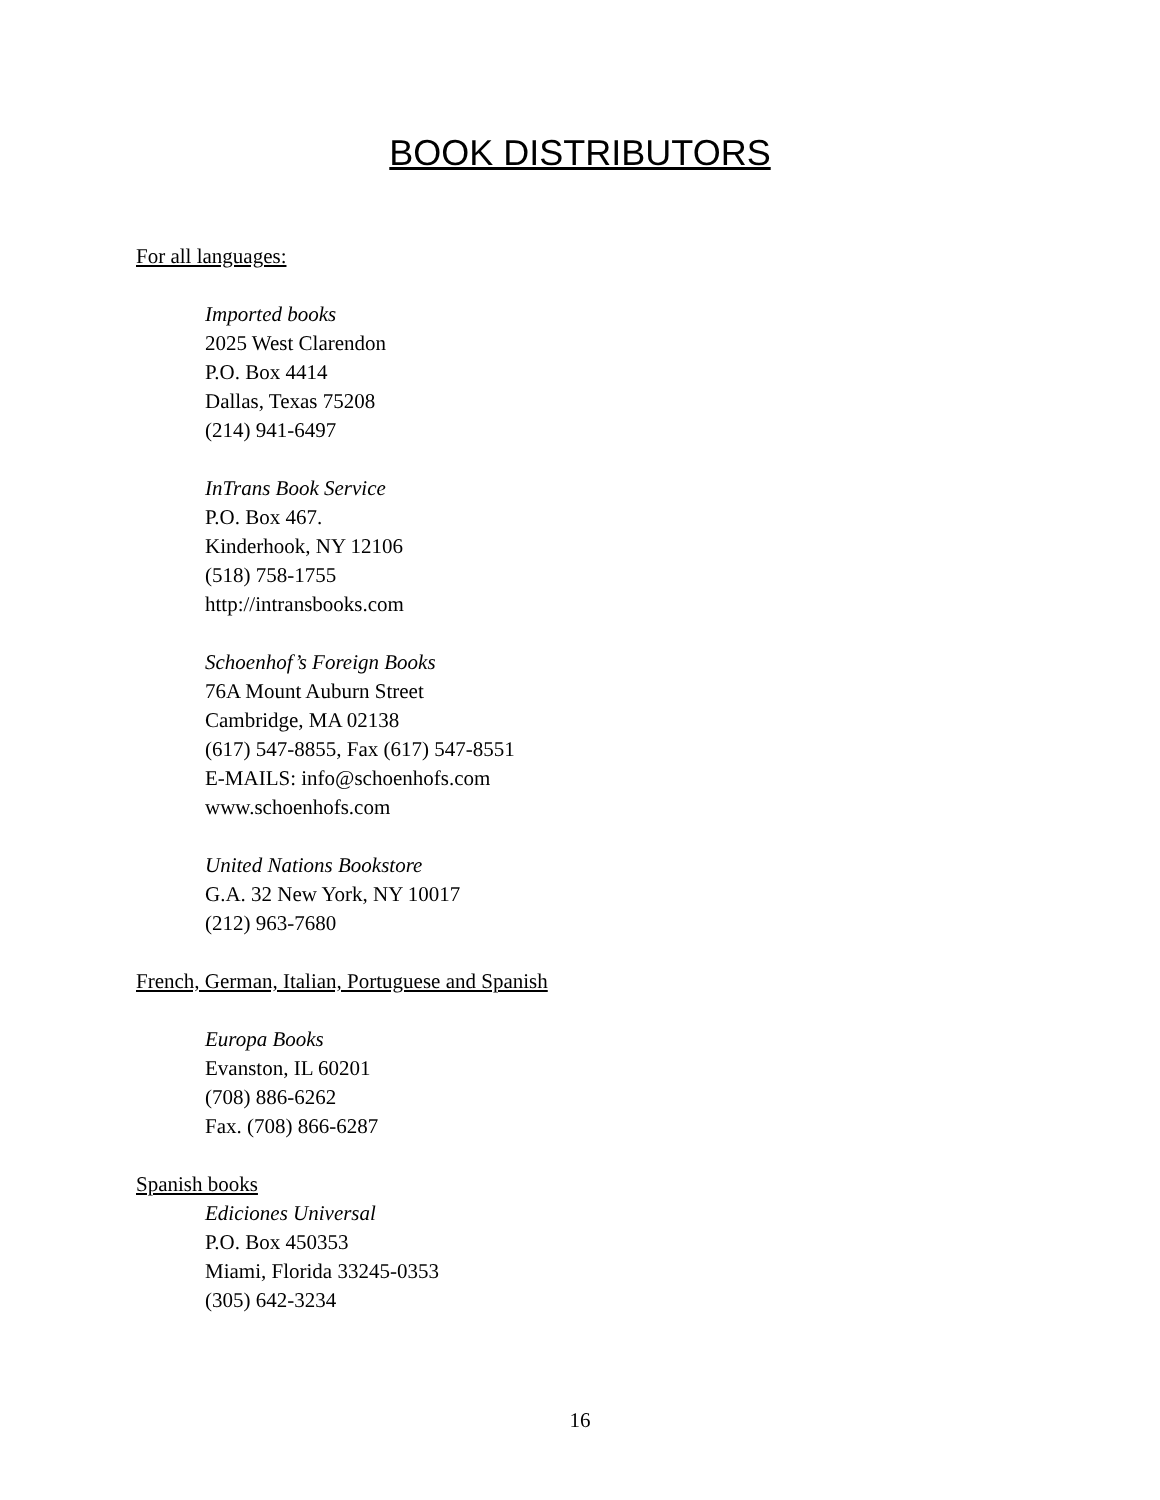BOOK DISTRIBUTORS
For all languages:
Imported books
2025 West Clarendon
P.O. Box 4414
Dallas, Texas 75208
(214) 941-6497
InTrans Book Service
P.O. Box 467.
Kinderhook, NY 12106
(518) 758-1755
http://intransbooks.com
Schoenhof’s Foreign Books
76A Mount Auburn Street
Cambridge, MA 02138
(617) 547-8855, Fax (617) 547-8551
E-MAILS: info@schoenhofs.com
www.schoenhofs.com
United Nations Bookstore
G.A. 32 New York, NY 10017
(212) 963-7680
French, German, Italian, Portuguese and Spanish
Europa Books
Evanston, IL 60201
(708) 886-6262
Fax. (708) 866-6287
Spanish books
Ediciones Universal
P.O. Box 450353
Miami, Florida 33245-0353
(305) 642-3234
16